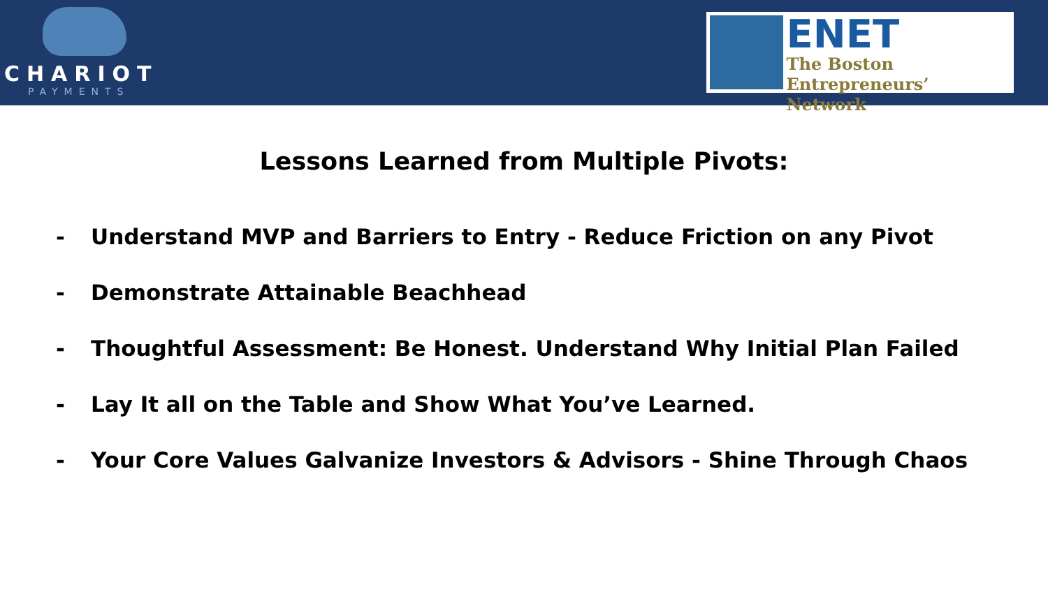CHARIOT
PAYMENTS
ENET
The Boston
Entrepreneurs’ Network
Lessons Learned from Multiple Pivots:
- Understand MVP and Barriers to Entry - Reduce Friction on any Pivot
- Demonstrate Attainable Beachhead
- Thoughtful Assessment: Be Honest. Understand Why Initial Plan Failed
- Lay It all on the Table and Show What You’ve Learned.
- Your Core Values Galvanize Investors & Advisors - Shine Through Chaos